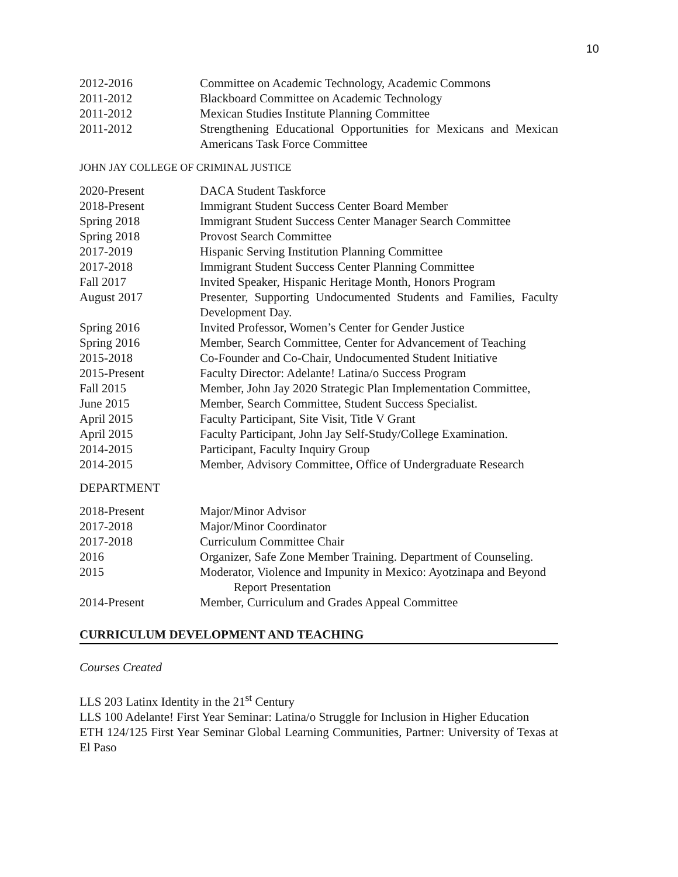10
| 2012-2016 | Committee on Academic Technology, Academic Commons |
| 2011-2012 | Blackboard Committee on Academic Technology |
| 2011-2012 | Mexican Studies Institute Planning Committee |
| 2011-2012 | Strengthening Educational Opportunities for Mexicans and Mexican Americans Task Force Committee |
JOHN JAY COLLEGE OF CRIMINAL JUSTICE
| 2020-Present | DACA Student Taskforce |
| 2018-Present | Immigrant Student Success Center Board Member |
| Spring 2018 | Immigrant Student Success Center Manager Search Committee |
| Spring 2018 | Provost Search Committee |
| 2017-2019 | Hispanic Serving Institution Planning Committee |
| 2017-2018 | Immigrant Student Success Center Planning Committee |
| Fall 2017 | Invited Speaker, Hispanic Heritage Month, Honors Program |
| August 2017 | Presenter, Supporting Undocumented Students and Families, Faculty Development Day. |
| Spring 2016 | Invited Professor, Women’s Center for Gender Justice |
| Spring 2016 | Member, Search Committee, Center for Advancement of Teaching |
| 2015-2018 | Co-Founder and Co-Chair, Undocumented Student Initiative |
| 2015-Present | Faculty Director: Adelante! Latina/o Success Program |
| Fall 2015 | Member, John Jay 2020 Strategic Plan Implementation Committee, |
| June 2015 | Member, Search Committee, Student Success Specialist. |
| April 2015 | Faculty Participant, Site Visit, Title V Grant |
| April 2015 | Faculty Participant, John Jay Self-Study/College Examination. |
| 2014-2015 | Participant, Faculty Inquiry Group |
| 2014-2015 | Member, Advisory Committee, Office of Undergraduate Research |
DEPARTMENT
| 2018-Present | Major/Minor Advisor |
| 2017-2018 | Major/Minor Coordinator |
| 2017-2018 | Curriculum Committee Chair |
| 2016 | Organizer, Safe Zone Member Training. Department of Counseling. |
| 2015 | Moderator, Violence and Impunity in Mexico: Ayotzinapa and Beyond Report Presentation |
| 2014-Present | Member, Curriculum and Grades Appeal Committee |
CURRICULUM DEVELOPMENT AND TEACHING
Courses Created
LLS 203 Latinx Identity in the 21<sup>st</sup> Century
LLS 100 Adelante! First Year Seminar: Latina/o Struggle for Inclusion in Higher Education
ETH 124/125 First Year Seminar Global Learning Communities, Partner: University of Texas at El Paso